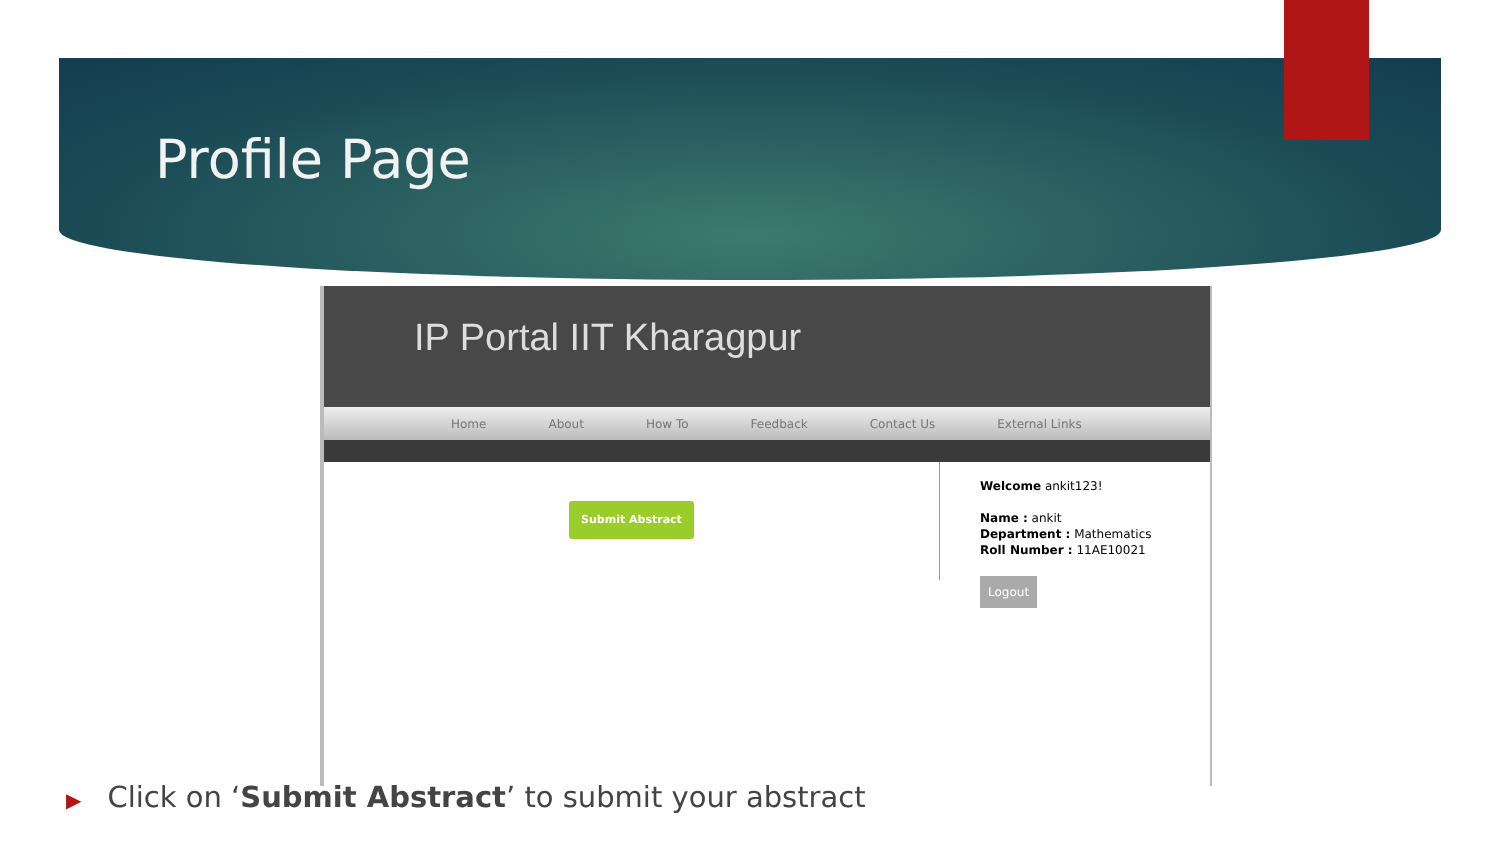Profile Page
IP Portal IIT Kharagpur
Home About How To Feedback Contact Us External Links
Submit Abstract
Welcome ankit123!
Name : ankit
Department : Mathematics
Roll Number : 11AE10021
Logout
▶ Click on ‘Submit Abstract’ to submit your abstract